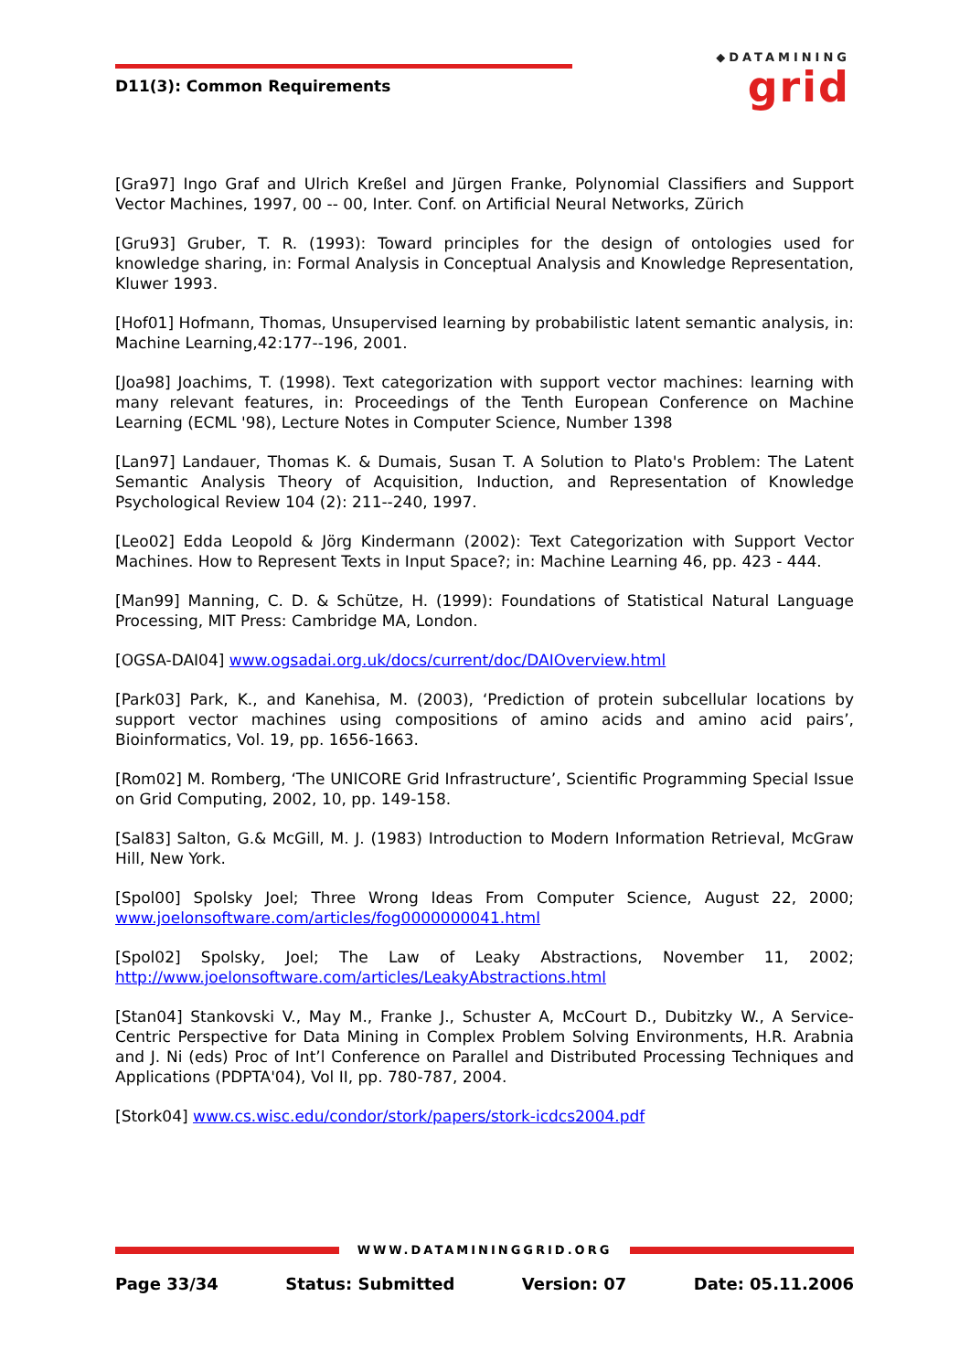D11(3): Common Requirements
◆DATAMINING
grid
[Gra97] Ingo Graf and Ulrich Kreßel and Jürgen Franke, Polynomial Classifiers and Support Vector Machines, 1997, 00 -- 00, Inter. Conf. on Artificial Neural Networks, Zürich
[Gru93] Gruber, T. R. (1993): Toward principles for the design of ontologies used for knowledge sharing, in: Formal Analysis in Conceptual Analysis and Knowledge Representation, Kluwer 1993.
[Hof01] Hofmann, Thomas, Unsupervised learning by probabilistic latent semantic analysis, in: Machine Learning,42:177--196, 2001.
[Joa98] Joachims, T. (1998). Text categorization with support vector machines: learning with many relevant features, in: Proceedings of the Tenth European Conference on Machine Learning (ECML '98), Lecture Notes in Computer Science, Number 1398
[Lan97] Landauer, Thomas K. & Dumais, Susan T. A Solution to Plato's Problem: The Latent Semantic Analysis Theory of Acquisition, Induction, and Representation of Knowledge Psychological Review 104 (2): 211--240, 1997.
[Leo02] Edda Leopold & Jörg Kindermann (2002): Text Categorization with Support Vector Machines. How to Represent Texts in Input Space?; in: Machine Learning 46, pp. 423 - 444.
[Man99] Manning, C. D. & Schütze, H. (1999): Foundations of Statistical Natural Language Processing, MIT Press: Cambridge MA, London.
[OGSA-DAI04] www.ogsadai.org.uk/docs/current/doc/DAIOverview.html
[Park03] Park, K., and Kanehisa, M. (2003), ‘Prediction of protein subcellular locations by support vector machines using compositions of amino acids and amino acid pairs’, Bioinformatics, Vol. 19, pp. 1656-1663.
[Rom02] M. Romberg, ‘The UNICORE Grid Infrastructure’, Scientific Programming Special Issue on Grid Computing, 2002, 10, pp. 149-158.
[Sal83] Salton, G.& McGill, M. J. (1983) Introduction to Modern Information Retrieval, McGraw Hill, New York.
[Spol00] Spolsky Joel; Three Wrong Ideas From Computer Science, August 22, 2000; www.joelonsoftware.com/articles/fog0000000041.html
[Spol02] Spolsky, Joel; The Law of Leaky Abstractions, November 11, 2002; http://www.joelonsoftware.com/articles/LeakyAbstractions.html
[Stan04] Stankovski V., May M., Franke J., Schuster A, McCourt D., Dubitzky W., A Service-Centric Perspective for Data Mining in Complex Problem Solving Environments, H.R. Arabnia and J. Ni (eds) Proc of Int’l Conference on Parallel and Distributed Processing Techniques and Applications (PDPTA'04), Vol II, pp. 780-787, 2004.
[Stork04] www.cs.wisc.edu/condor/stork/papers/stork-icdcs2004.pdf
WWW.DATAMININGGRID.ORG
Page 33/34 Status: Submitted Version: 07 Date: 05.11.2006